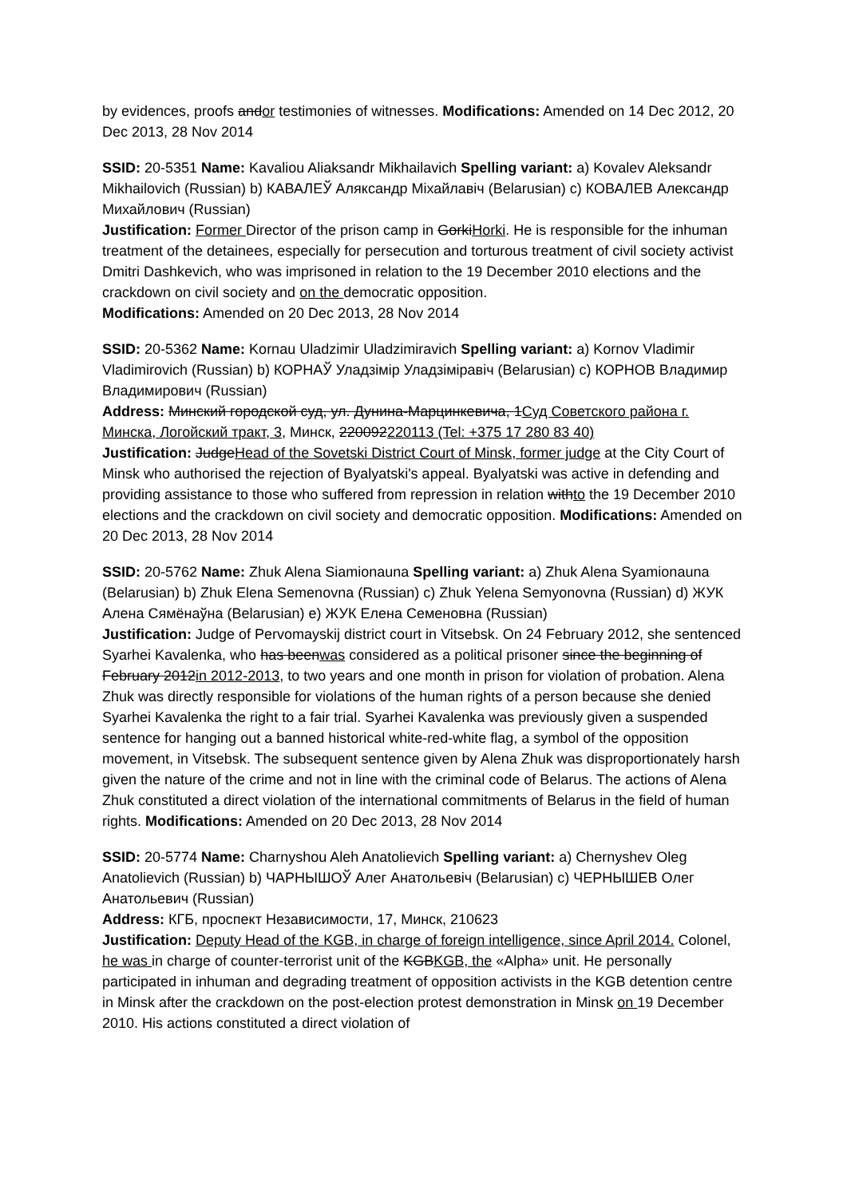by evidences, proofs andor testimonies of witnesses. Modifications: Amended on 14 Dec 2012, 20 Dec 2013, 28 Nov 2014
SSID: 20-5351 Name: Kavaliou Aliaksandr Mikhailavich Spelling variant: a) Kovalev Aleksandr Mikhailovich (Russian) b) КАВАЛЕЎ Аляксандр Міхайлавіч (Belarusian) c) КОВАЛЕВ Александр Михайлович (Russian)
Justification: Former Director of the prison camp in GorkiHorki. He is responsible for the inhuman treatment of the detainees, especially for persecution and torturous treatment of civil society activist Dmitri Dashkevich, who was imprisoned in relation to the 19 December 2010 elections and the crackdown on civil society and on the democratic opposition.
Modifications: Amended on 20 Dec 2013, 28 Nov 2014
SSID: 20-5362 Name: Kornau Uladzimir Uladzimiravich Spelling variant: a) Kornov Vladimir Vladimirovich (Russian) b) КОРНАЎ Уладзімір Уладзіміравіч (Belarusian) c) КОРНОВ Владимир Владимирович (Russian)
Address: Минский городской суд, ул. Дунина-Марцинкевича, 1Суд Советского района г. Минска, Логойский тракт, 3, Минск, 220092220113 (Tel: +375 17 280 83 40)
Justification: JudgeHead of the Sovetski District Court of Minsk, former judge at the City Court of Minsk who authorised the rejection of Byalyatski's appeal. Byalyatski was active in defending and providing assistance to those who suffered from repression in relation withto the 19 December 2010 elections and the crackdown on civil society and democratic opposition. Modifications: Amended on 20 Dec 2013, 28 Nov 2014
SSID: 20-5762 Name: Zhuk Alena Siamionauna Spelling variant: a) Zhuk Alena Syamionauna (Belarusian) b) Zhuk Elena Semenovna (Russian) c) Zhuk Yelena Semyonovna (Russian) d) ЖУК Алена Сямёнаўна (Belarusian) e) ЖУК Елена Семеновна (Russian)
Justification: Judge of Pervomayskij district court in Vitsebsk. On 24 February 2012, she sentenced Syarhei Kavalenka, who has beenwas considered as a political prisoner since the beginning of February 2012in 2012-2013, to two years and one month in prison for violation of probation. Alena Zhuk was directly responsible for violations of the human rights of a person because she denied Syarhei Kavalenka the right to a fair trial. Syarhei Kavalenka was previously given a suspended sentence for hanging out a banned historical white-red-white flag, a symbol of the opposition movement, in Vitsebsk. The subsequent sentence given by Alena Zhuk was disproportionately harsh given the nature of the crime and not in line with the criminal code of Belarus. The actions of Alena Zhuk constituted a direct violation of the international commitments of Belarus in the field of human rights. Modifications: Amended on 20 Dec 2013, 28 Nov 2014
SSID: 20-5774 Name: Charnyshou Aleh Anatolievich Spelling variant: a) Chernyshev Oleg Anatolievich (Russian) b) ЧАРНЫШОЎ Алег Анатольевіч (Belarusian) c) ЧЕРНЫШЕВ Олег Анатольевич (Russian)
Address: КГБ, проспект Независимости, 17, Минск, 210623
Justification: Deputy Head of the KGB, in charge of foreign intelligence, since April 2014. Colonel, he was in charge of counter-terrorist unit of the KGBKGB, the «Alpha» unit. He personally participated in inhuman and degrading treatment of opposition activists in the KGB detention centre in Minsk after the crackdown on the post-election protest demonstration in Minsk on 19 December 2010. His actions constituted a direct violation of